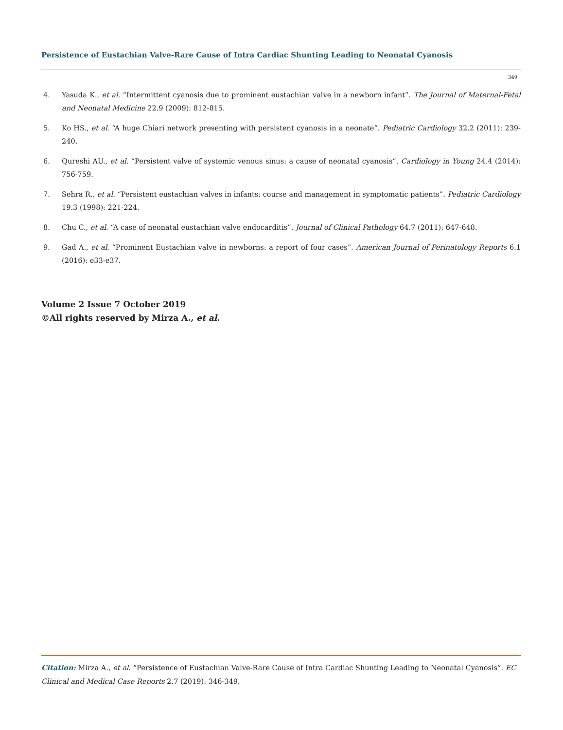Persistence of Eustachian Valve-Rare Cause of Intra Cardiac Shunting Leading to Neonatal Cyanosis
349
4. Yasuda K., et al. “Intermittent cyanosis due to prominent eustachian valve in a newborn infant”. The Journal of Maternal-Fetal and Neonatal Medicine 22.9 (2009): 812-815.
5. Ko HS., et al. “A huge Chiari network presenting with persistent cyanosis in a neonate”. Pediatric Cardiology 32.2 (2011): 239-240.
6. Qureshi AU., et al. “Persistent valve of systemic venous sinus: a cause of neonatal cyanosis”. Cardiology in Young 24.4 (2014): 756-759.
7. Sehra R., et al. “Persistent eustachian valves in infants: course and management in symptomatic patients”. Pediatric Cardiology 19.3 (1998): 221-224.
8. Chu C., et al. “A case of neonatal eustachian valve endocarditis”. Journal of Clinical Pathology 64.7 (2011): 647-648.
9. Gad A., et al. “Prominent Eustachian valve in newborns: a report of four cases”. American Journal of Perinatology Reports 6.1 (2016): e33-e37.
Volume 2 Issue 7 October 2019
©All rights reserved by Mirza A., et al.
Citation: Mirza A., et al. “Persistence of Eustachian Valve-Rare Cause of Intra Cardiac Shunting Leading to Neonatal Cyanosis”. EC Clinical and Medical Case Reports 2.7 (2019): 346-349.